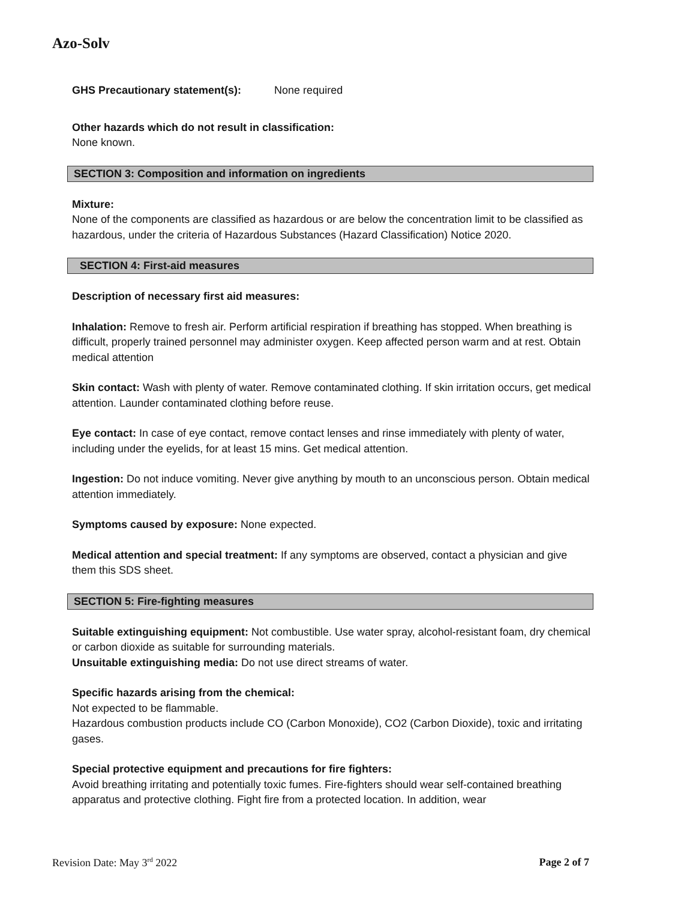Azo-Solv
GHS Precautionary statement(s): None required
Other hazards which do not result in classification:
None known.
SECTION 3: Composition and information on ingredients
Mixture:
None of the components are classified as hazardous or are below the concentration limit to be classified as hazardous, under the criteria of Hazardous Substances (Hazard Classification) Notice 2020.
SECTION 4: First-aid measures
Description of necessary first aid measures:
Inhalation: Remove to fresh air. Perform artificial respiration if breathing has stopped. When breathing is difficult, properly trained personnel may administer oxygen. Keep affected person warm and at rest. Obtain medical attention
Skin contact: Wash with plenty of water. Remove contaminated clothing. If skin irritation occurs, get medical attention. Launder contaminated clothing before reuse.
Eye contact: In case of eye contact, remove contact lenses and rinse immediately with plenty of water, including under the eyelids, for at least 15 mins. Get medical attention.
Ingestion: Do not induce vomiting. Never give anything by mouth to an unconscious person. Obtain medical attention immediately.
Symptoms caused by exposure: None expected.
Medical attention and special treatment: If any symptoms are observed, contact a physician and give them this SDS sheet.
SECTION 5: Fire-fighting measures
Suitable extinguishing equipment: Not combustible. Use water spray, alcohol-resistant foam, dry chemical or carbon dioxide as suitable for surrounding materials.
Unsuitable extinguishing media: Do not use direct streams of water.
Specific hazards arising from the chemical:
Not expected to be flammable.
Hazardous combustion products include CO (Carbon Monoxide), CO2 (Carbon Dioxide), toxic and irritating gases.
Special protective equipment and precautions for fire fighters:
Avoid breathing irritating and potentially toxic fumes. Fire-fighters should wear self-contained breathing apparatus and protective clothing. Fight fire from a protected location. In addition, wear
Revision Date: May 3<sup>rd</sup> 2022 Page 2 of 7